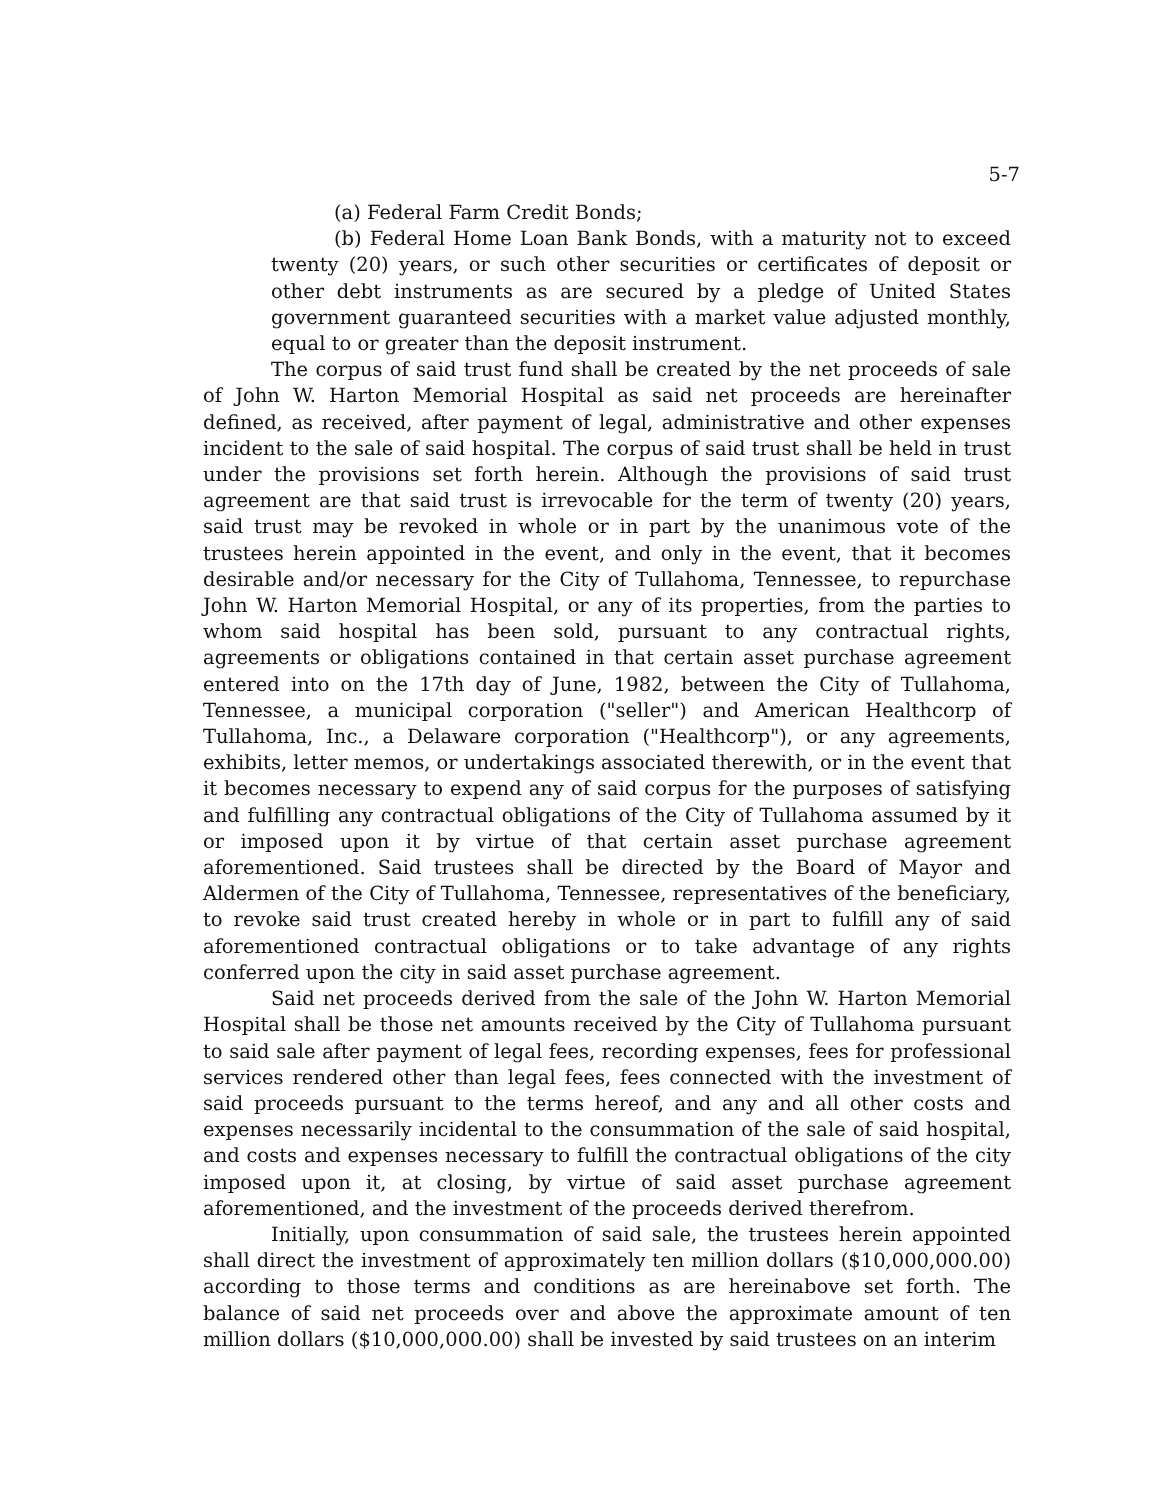5-7
(a) Federal Farm Credit Bonds;
(b) Federal Home Loan Bank Bonds, with a maturity not to exceed twenty (20) years, or such other securities or certificates of deposit or other debt instruments as are secured by a pledge of United States government guaranteed securities with a market value adjusted monthly, equal to or greater than the deposit instrument.
The corpus of said trust fund shall be created by the net proceeds of sale of John W. Harton Memorial Hospital as said net proceeds are hereinafter defined, as received, after payment of legal, administrative and other expenses incident to the sale of said hospital. The corpus of said trust shall be held in trust under the provisions set forth herein. Although the provisions of said trust agreement are that said trust is irrevocable for the term of twenty (20) years, said trust may be revoked in whole or in part by the unanimous vote of the trustees herein appointed in the event, and only in the event, that it becomes desirable and/or necessary for the City of Tullahoma, Tennessee, to repurchase John W. Harton Memorial Hospital, or any of its properties, from the parties to whom said hospital has been sold, pursuant to any contractual rights, agreements or obligations contained in that certain asset purchase agreement entered into on the 17th day of June, 1982, between the City of Tullahoma, Tennessee, a municipal corporation ("seller") and American Healthcorp of Tullahoma, Inc., a Delaware corporation ("Healthcorp"), or any agreements, exhibits, letter memos, or undertakings associated therewith, or in the event that it becomes necessary to expend any of said corpus for the purposes of satisfying and fulfilling any contractual obligations of the City of Tullahoma assumed by it or imposed upon it by virtue of that certain asset purchase agreement aforementioned. Said trustees shall be directed by the Board of Mayor and Aldermen of the City of Tullahoma, Tennessee, representatives of the beneficiary, to revoke said trust created hereby in whole or in part to fulfill any of said aforementioned contractual obligations or to take advantage of any rights conferred upon the city in said asset purchase agreement.
Said net proceeds derived from the sale of the John W. Harton Memorial Hospital shall be those net amounts received by the City of Tullahoma pursuant to said sale after payment of legal fees, recording expenses, fees for professional services rendered other than legal fees, fees connected with the investment of said proceeds pursuant to the terms hereof, and any and all other costs and expenses necessarily incidental to the consummation of the sale of said hospital, and costs and expenses necessary to fulfill the contractual obligations of the city imposed upon it, at closing, by virtue of said asset purchase agreement aforementioned, and the investment of the proceeds derived therefrom.
Initially, upon consummation of said sale, the trustees herein appointed shall direct the investment of approximately ten million dollars ($10,000,000.00) according to those terms and conditions as are hereinabove set forth. The balance of said net proceeds over and above the approximate amount of ten million dollars ($10,000,000.00) shall be invested by said trustees on an interim